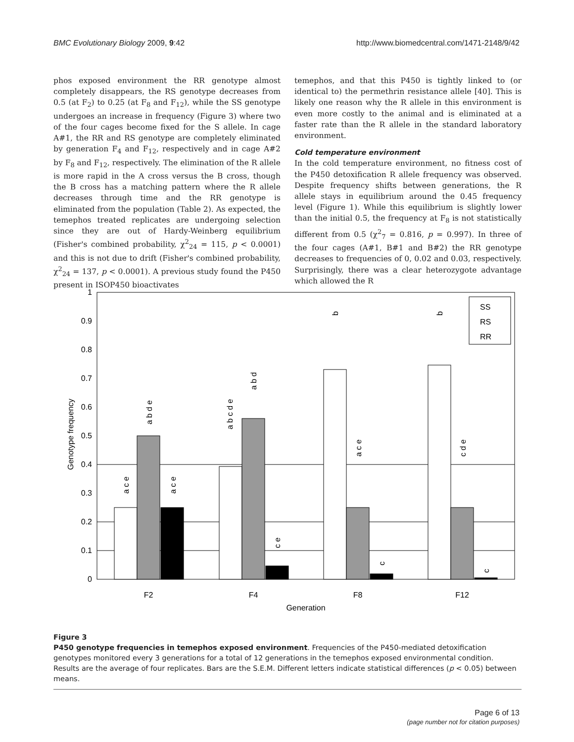BMC Evolutionary Biology 2009, 9:42 http://www.biomedcentral.com/1471-2148/9/42
phos exposed environment the RR genotype almost completely disappears, the RS genotype decreases from 0.5 (at F<sub>2</sub>) to 0.25 (at F<sub>8</sub> and F<sub>12</sub>), while the SS genotype undergoes an increase in frequency (Figure 3) where two of the four cages become fixed for the S allele. In cage A#1, the RR and RS genotype are completely eliminated by generation F<sub>4</sub> and F<sub>12</sub>, respectively and in cage A#2 by F<sub>8</sub> and F<sub>12</sub>, respectively. The elimination of the R allele is more rapid in the A cross versus the B cross, though the B cross has a matching pattern where the R allele decreases through time and the RR genotype is eliminated from the population (Table 2). As expected, the temephos treated replicates are undergoing selection since they are out of Hardy-Weinberg equilibrium (Fisher's combined probability, χ<sup>2</sup><sub>24</sub> = 115, p < 0.0001) and this is not due to drift (Fisher's combined probability, χ<sup>2</sup><sub>24</sub> = 137, p < 0.0001). A previous study found the P450 present in ISOP450 bioactivates
temephos, and that this P450 is tightly linked to (or identical to) the permethrin resistance allele [40]. This is likely one reason why the R allele in this environment is even more costly to the animal and is eliminated at a faster rate than the R allele in the standard laboratory environment.
Cold temperature environment
In the cold temperature environment, no fitness cost of the P450 detoxification R allele frequency was observed. Despite frequency shifts between generations, the R allele stays in equilibrium around the 0.45 frequency level (Figure 1). While this equilibrium is slightly lower than the initial 0.5, the frequency at F<sub>8</sub> is not statistically different from 0.5 (χ<sup>2</sup><sub>7</sub> = 0.816, p = 0.997). In three of the four cages (A#1, B#1 and B#2) the RR genotype decreases to frequencies of 0, 0.02 and 0.03, respectively. Surprisingly, there was a clear heterozygote advantage which allowed the R
1
0.9
0.8
0.7
0.6
0.5
0.4
0.3
0.2
0.1
0
Genotype frequency
F2
F4
F8
F12
Generation
SS
RS
RR
a c e
a b d e
a c e
a b c d e
a b d
c e
b
a c e
c
b
c d e
c
Figure 3
P450 genotype frequencies in temephos exposed environment. Frequencies of the P450-mediated detoxification genotypes monitored every 3 generations for a total of 12 generations in the temephos exposed environmental condition. Results are the average of four replicates. Bars are the S.E.M. Different letters indicate statistical differences (p < 0.05) between means.
Page 6 of 13
(page number not for citation purposes)